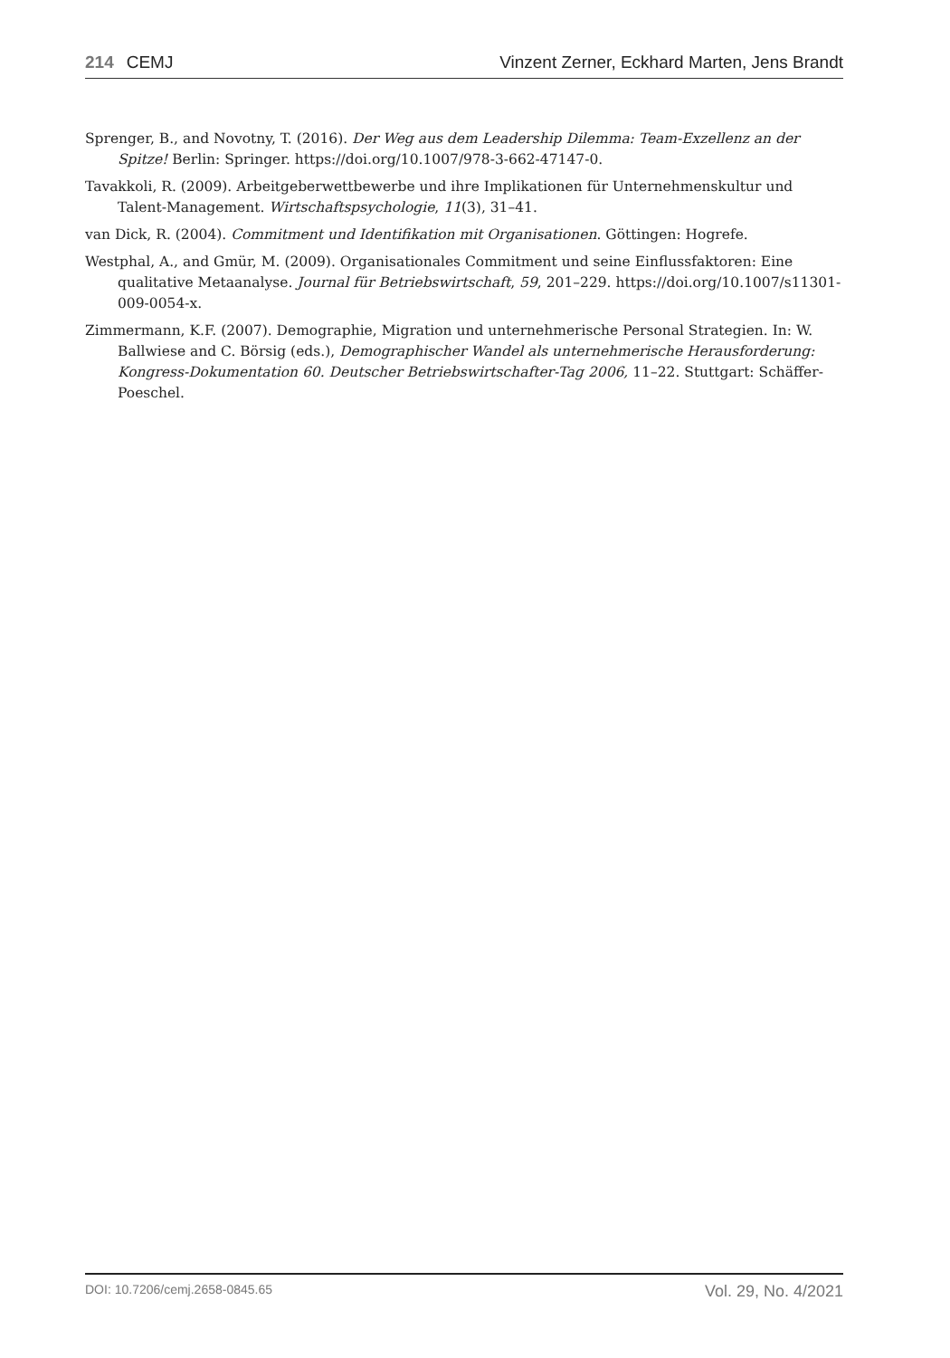214 CEMJ Vinzent Zerner, Eckhard Marten, Jens Brandt
Sprenger, B., and Novotny, T. (2016). Der Weg aus dem Leadership Dilemma: Team-Exzellenz an der Spitze! Berlin: Springer. https://doi.org/10.1007/978-3-662-47147-0.
Tavakkoli, R. (2009). Arbeitgeberwettbewerbe und ihre Implikationen für Unternehmenskultur und Talent-Management. Wirtschaftspsychologie, 11(3), 31–41.
van Dick, R. (2004). Commitment und Identifikation mit Organisationen. Göttingen: Hogrefe.
Westphal, A., and Gmür, M. (2009). Organisationales Commitment und seine Einflussfaktoren: Eine qualitative Metaanalyse. Journal für Betriebswirtschaft, 59, 201–229. https://doi.org/10.1007/s11301-009-0054-x.
Zimmermann, K.F. (2007). Demographie, Migration und unternehmerische Personal Strategien. In: W. Ballwiese and C. Börsig (eds.), Demographischer Wandel als unternehmerische Herausforderung: Kongress-Dokumentation 60. Deutscher Betriebswirtschafter-Tag 2006, 11–22. Stuttgart: Schäffer-Poeschel.
DOI: 10.7206/cemj.2658-0845.65 Vol. 29, No. 4/2021